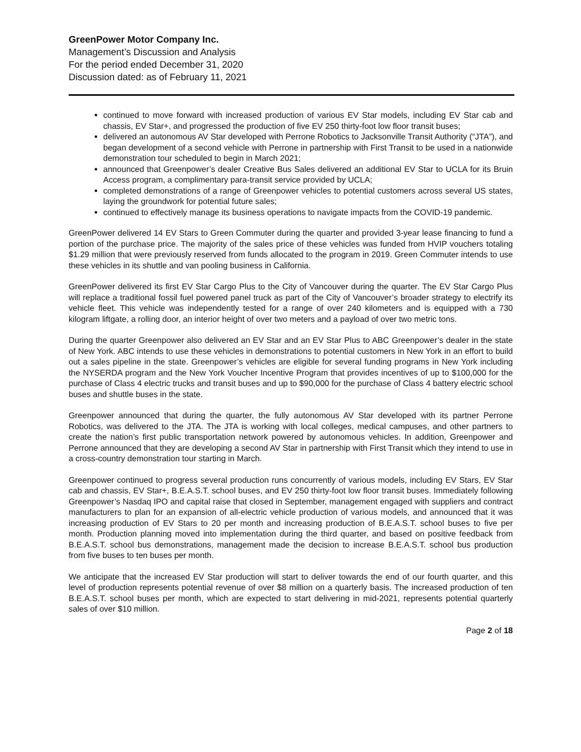GreenPower Motor Company Inc.
Management’s Discussion and Analysis
For the period ended December 31, 2020
Discussion dated: as of February 11, 2021
continued to move forward with increased production of various EV Star models, including EV Star cab and chassis, EV Star+, and progressed the production of five EV 250 thirty-foot low floor transit buses;
delivered an autonomous AV Star developed with Perrone Robotics to Jacksonville Transit Authority (“JTA”), and began development of a second vehicle with Perrone in partnership with First Transit to be used in a nationwide demonstration tour scheduled to begin in March 2021;
announced that Greenpower’s dealer Creative Bus Sales delivered an additional EV Star to UCLA for its Bruin Access program, a complimentary para-transit service provided by UCLA;
completed demonstrations of a range of Greenpower vehicles to potential customers across several US states, laying the groundwork for potential future sales;
continued to effectively manage its business operations to navigate impacts from the COVID-19 pandemic.
GreenPower delivered 14 EV Stars to Green Commuter during the quarter and provided 3-year lease financing to fund a portion of the purchase price. The majority of the sales price of these vehicles was funded from HVIP vouchers totaling $1.29 million that were previously reserved from funds allocated to the program in 2019. Green Commuter intends to use these vehicles in its shuttle and van pooling business in California.
GreenPower delivered its first EV Star Cargo Plus to the City of Vancouver during the quarter. The EV Star Cargo Plus will replace a traditional fossil fuel powered panel truck as part of the City of Vancouver’s broader strategy to electrify its vehicle fleet. This vehicle was independently tested for a range of over 240 kilometers and is equipped with a 730 kilogram liftgate, a rolling door, an interior height of over two meters and a payload of over two metric tons.
During the quarter Greenpower also delivered an EV Star and an EV Star Plus to ABC Greenpower’s dealer in the state of New York. ABC intends to use these vehicles in demonstrations to potential customers in New York in an effort to build out a sales pipeline in the state. Greenpower’s vehicles are eligible for several funding programs in New York including the NYSERDA program and the New York Voucher Incentive Program that provides incentives of up to $100,000 for the purchase of Class 4 electric trucks and transit buses and up to $90,000 for the purchase of Class 4 battery electric school buses and shuttle buses in the state.
Greenpower announced that during the quarter, the fully autonomous AV Star developed with its partner Perrone Robotics, was delivered to the JTA. The JTA is working with local colleges, medical campuses, and other partners to create the nation’s first public transportation network powered by autonomous vehicles. In addition, Greenpower and Perrone announced that they are developing a second AV Star in partnership with First Transit which they intend to use in a cross-country demonstration tour starting in March.
Greenpower continued to progress several production runs concurrently of various models, including EV Stars, EV Star cab and chassis, EV Star+, B.E.A.S.T. school buses, and EV 250 thirty-foot low floor transit buses. Immediately following Greenpower’s Nasdaq IPO and capital raise that closed in September, management engaged with suppliers and contract manufacturers to plan for an expansion of all-electric vehicle production of various models, and announced that it was increasing production of EV Stars to 20 per month and increasing production of B.E.A.S.T. school buses to five per month. Production planning moved into implementation during the third quarter, and based on positive feedback from B.E.A.S.T. school bus demonstrations, management made the decision to increase B.E.A.S.T. school bus production from five buses to ten buses per month.
We anticipate that the increased EV Star production will start to deliver towards the end of our fourth quarter, and this level of production represents potential revenue of over $8 million on a quarterly basis. The increased production of ten B.E.A.S.T. school buses per month, which are expected to start delivering in mid-2021, represents potential quarterly sales of over $10 million.
Page 2 of 18